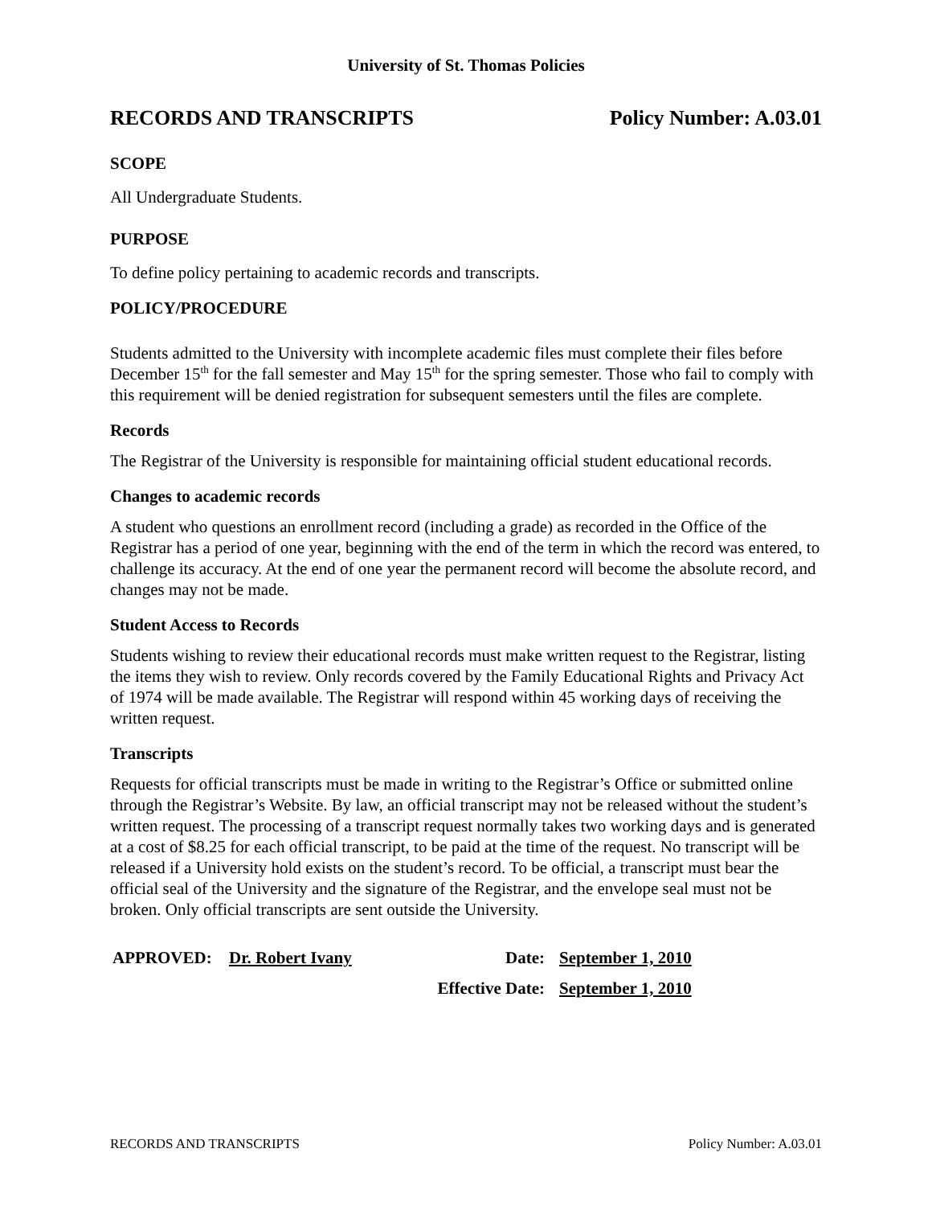University of St. Thomas Policies
RECORDS AND TRANSCRIPTS Policy Number: A.03.01
SCOPE
All Undergraduate Students.
PURPOSE
To define policy pertaining to academic records and transcripts.
POLICY/PROCEDURE
Students admitted to the University with incomplete academic files must complete their files before December 15<sup>th</sup> for the fall semester and May 15<sup>th</sup> for the spring semester. Those who fail to comply with this requirement will be denied registration for subsequent semesters until the files are complete.
Records
The Registrar of the University is responsible for maintaining official student educational records.
Changes to academic records
A student who questions an enrollment record (including a grade) as recorded in the Office of the Registrar has a period of one year, beginning with the end of the term in which the record was entered, to challenge its accuracy. At the end of one year the permanent record will become the absolute record, and changes may not be made.
Student Access to Records
Students wishing to review their educational records must make written request to the Registrar, listing the items they wish to review. Only records covered by the Family Educational Rights and Privacy Act of 1974 will be made available. The Registrar will respond within 45 working days of receiving the written request.
Transcripts
Requests for official transcripts must be made in writing to the Registrar’s Office or submitted online through the Registrar’s Website. By law, an official transcript may not be released without the student’s written request. The processing of a transcript request normally takes two working days and is generated at a cost of $8.25 for each official transcript, to be paid at the time of the request. No transcript will be released if a University hold exists on the student’s record. To be official, a transcript must bear the official seal of the University and the signature of the Registrar, and the envelope seal must not be broken. Only official transcripts are sent outside the University.
| APPROVED: | Dr. Robert Ivany | Date: | September 1, 2010 |
| | | Effective Date: | September 1, 2010 |
RECORDS AND TRANSCRIPTS Policy Number: A.03.01